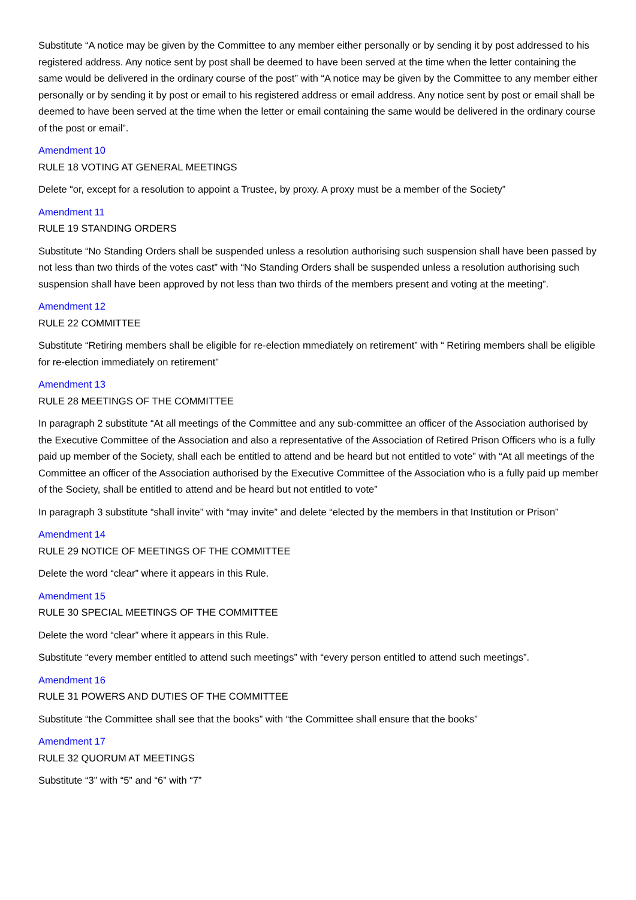Substitute “A notice may be given by the Committee to any member either personally or by sending it by post addressed to his registered address. Any notice sent by post shall be deemed to have been served at the time when the letter containing the same would be delivered in the ordinary course of the post” with “A notice may be given by the Committee to any member either personally or by sending it by post or email to his registered address or email address. Any notice sent by post or email shall be deemed to have been served at the time when the letter or email containing the same would be delivered in the ordinary course of the post or email”.
Amendment 10
RULE 18 VOTING AT GENERAL MEETINGS
Delete “or, except for a resolution to appoint a Trustee, by proxy. A proxy must be a member of the Society”
Amendment 11
RULE 19 STANDING ORDERS
Substitute “No Standing Orders shall be suspended unless a resolution authorising such suspension shall have been passed by not less than two thirds of the votes cast” with “No Standing Orders shall be suspended unless a resolution authorising such suspension shall have been approved by not less than two thirds of the members present and voting at the meeting”.
Amendment 12
RULE 22 COMMITTEE
Substitute “Retiring members shall be eligible for re-election mmediately on retirement” with “ Retiring members shall be eligible for re-election immediately on retirement”
Amendment 13
RULE 28 MEETINGS OF THE COMMITTEE
In paragraph 2 substitute “At all meetings of the Committee and any sub-committee an officer of the Association authorised by the Executive Committee of the Association and also a representative of the Association of Retired Prison Officers who is a fully paid up member of the Society, shall each be entitled to attend and be heard but not entitled to vote” with “At all meetings of the Committee an officer of the Association authorised by the Executive Committee of the Association who is a fully paid up member of the Society, shall be entitled to attend and be heard but not entitled to vote”
In paragraph 3 substitute “shall invite” with “may invite” and delete “elected by the members in that Institution or Prison”
Amendment 14
RULE 29 NOTICE OF MEETINGS OF THE COMMITTEE
Delete the word “clear” where it appears in this Rule.
Amendment 15
RULE 30 SPECIAL MEETINGS OF THE COMMITTEE
Delete the word “clear” where it appears in this Rule.
Substitute “every member entitled to attend such meetings” with “every person entitled to attend such meetings”.
Amendment 16
RULE 31 POWERS AND DUTIES OF THE COMMITTEE
Substitute “the Committee shall see that the books” with “the Committee shall ensure that the books”
Amendment 17
RULE 32 QUORUM AT MEETINGS
Substitute “3” with “5” and “6” with “7”